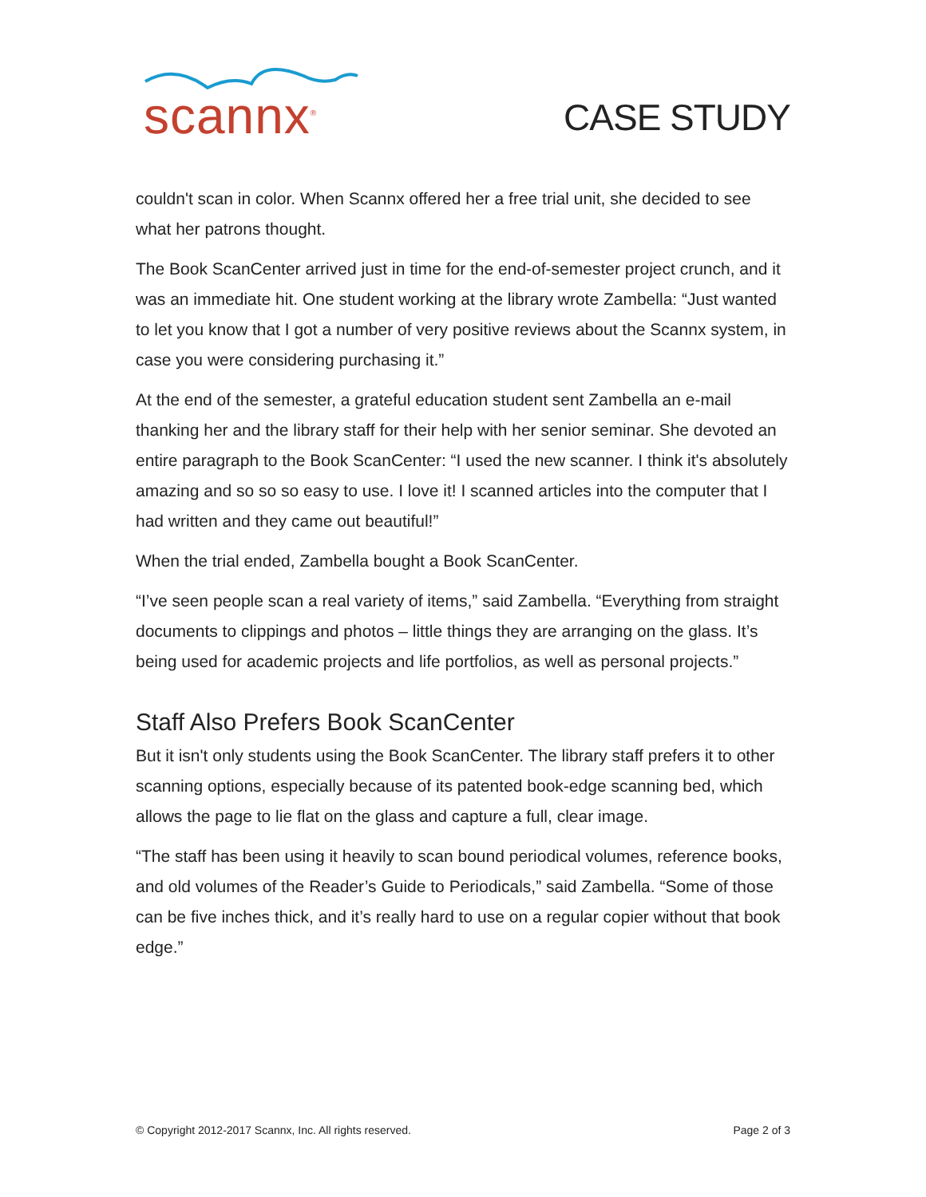scannx<sup>®</sup>
CASE STUDY
couldn't scan in color. When Scannx offered her a free trial unit, she decided to see what her patrons thought.
The Book ScanCenter arrived just in time for the end-of-semester project crunch, and it was an immediate hit. One student working at the library wrote Zambella: “Just wanted to let you know that I got a number of very positive reviews about the Scannx system, in case you were considering purchasing it.”
At the end of the semester, a grateful education student sent Zambella an e-mail thanking her and the library staff for their help with her senior seminar. She devoted an entire paragraph to the Book ScanCenter: “I used the new scanner. I think it's absolutely amazing and so so so easy to use. I love it! I scanned articles into the computer that I had written and they came out beautiful!”
When the trial ended, Zambella bought a Book ScanCenter.
“I’ve seen people scan a real variety of items,” said Zambella. “Everything from straight documents to clippings and photos – little things they are arranging on the glass. It’s being used for academic projects and life portfolios, as well as personal projects.”
Staff Also Prefers Book ScanCenter
But it isn't only students using the Book ScanCenter. The library staff prefers it to other scanning options, especially because of its patented book-edge scanning bed, which allows the page to lie flat on the glass and capture a full, clear image.
“The staff has been using it heavily to scan bound periodical volumes, reference books, and old volumes of the Reader’s Guide to Periodicals,” said Zambella. “Some of those can be five inches thick, and it’s really hard to use on a regular copier without that book edge.”
© Copyright 2012-2017 Scannx, Inc. All rights reserved. Page 2 of 3